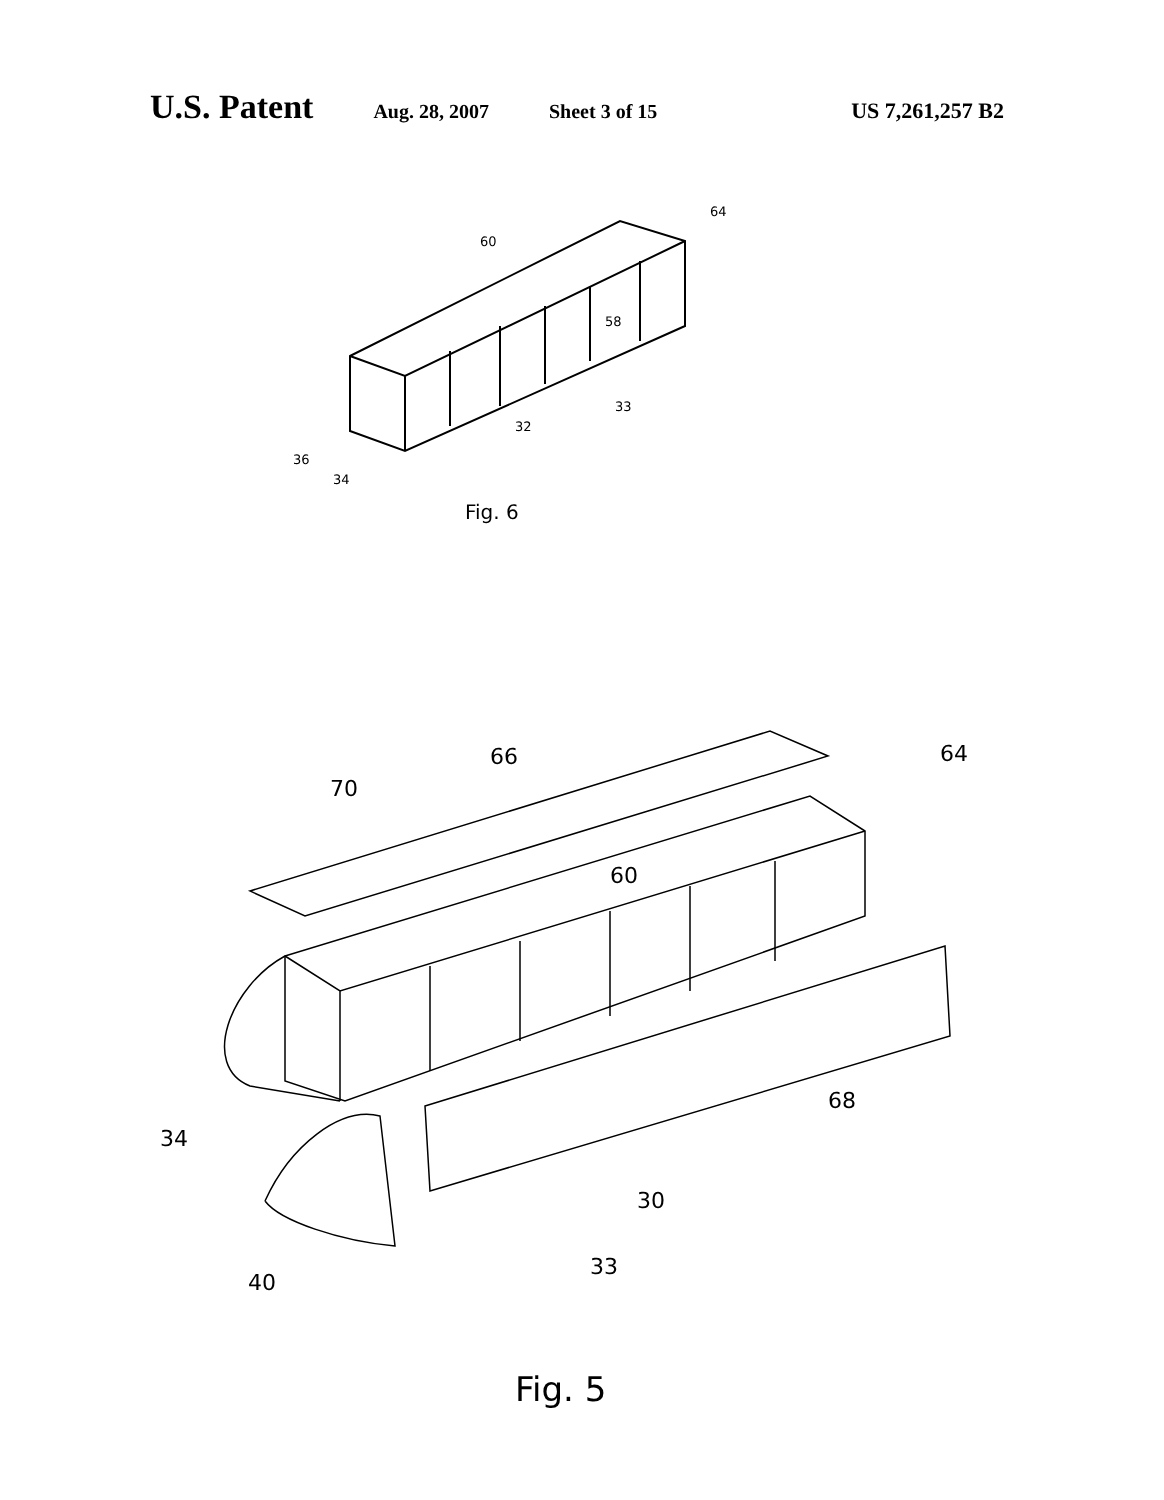U.S. Patent Aug. 28, 2007 Sheet 3 of 15 US 7,261,257 B2
64
60
58
33
32
36
34
Fig. 6
66
70
64
60
68
34
30
40
33
Fig. 5